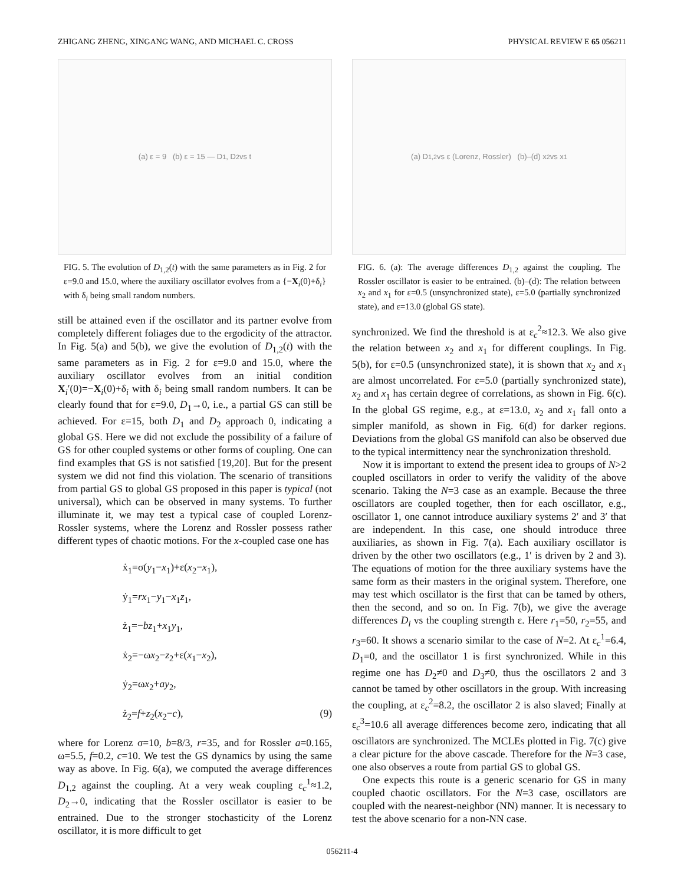ZHIGANG ZHENG, XINGANG WANG, AND MICHAEL C. CROSS PHYSICAL REVIEW E 65 056211
(a) ε = 9 (b) ε = 15 — D<sub>1</sub>, D<sub>2</sub> vs t
FIG. 5. The evolution of D<sub>1,2</sub>(t) with the same parameters as in Fig. 2 for ε=9.0 and 15.0, where the auxiliary oscillator evolves from a {−X<sub>i</sub>(0)+δ<sub>i</sub>} with δ<sub>i</sub> being small random numbers.
still be attained even if the oscillator and its partner evolve from completely different foliages due to the ergodicity of the attractor. In Fig. 5(a) and 5(b), we give the evolution of D<sub>1,2</sub>(t) with the same parameters as in Fig. 2 for ε=9.0 and 15.0, where the auxiliary oscillator evolves from an initial condition X<sub>i</sub>′(0)=−X<sub>i</sub>(0)+δ<sub>i</sub> with δ<sub>i</sub> being small random numbers. It can be clearly found that for ε=9.0, D<sub>1</sub>→0, i.e., a partial GS can still be achieved. For ε=15, both D<sub>1</sub> and D<sub>2</sub> approach 0, indicating a global GS. Here we did not exclude the possibility of a failure of GS for other coupled systems or other forms of coupling. One can find examples that GS is not satisfied [19,20]. But for the present system we did not find this violation. The scenario of transitions from partial GS to global GS proposed in this paper is typical (not universal), which can be observed in many systems. To further illuminate it, we may test a typical case of coupled Lorenz-Rossler systems, where the Lorenz and Rossler possess rather different types of chaotic motions. For the x-coupled case one has
ẋ<sub>1</sub>=σ(y<sub>1</sub>−x<sub>1</sub>)+ε(x<sub>2</sub>−x<sub>1</sub>),
ẏ<sub>1</sub>=rx<sub>1</sub>−y<sub>1</sub>−x<sub>1</sub>z<sub>1</sub>,
ż<sub>1</sub>=−bz<sub>1</sub>+x<sub>1</sub>y<sub>1</sub>,
ẋ<sub>2</sub>=−ωx<sub>2</sub>−z<sub>2</sub>+ε(x<sub>1</sub>−x<sub>2</sub>),
ẏ<sub>2</sub>=ωx<sub>2</sub>+ay<sub>2</sub>,
ż<sub>2</sub>=f+z<sub>2</sub>(x<sub>2</sub>−c), (9)
where for Lorenz σ=10, b=8/3, r=35, and for Rossler a=0.165, ω=5.5, f=0.2, c=10. We test the GS dynamics by using the same way as above. In Fig. 6(a), we computed the average differences D<sub>1,2</sub> against the coupling. At a very weak coupling ε<sub>c</sub><sup>1</sup>≈1.2, D<sub>2</sub>→0, indicating that the Rossler oscillator is easier to be entrained. Due to the stronger stochasticity of the Lorenz oscillator, it is more difficult to get
(a) D<sub>1,2</sub> vs ε (Lorenz, Rossler) (b)–(d) x<sub>2</sub> vs x<sub>1</sub>
FIG. 6. (a): The average differences D<sub>1,2</sub> against the coupling. The Rossler oscillator is easier to be entrained. (b)–(d): The relation between x<sub>2</sub> and x<sub>1</sub> for ε=0.5 (unsynchronized state), ε=5.0 (partially synchronized state), and ε=13.0 (global GS state).
synchronized. We find the threshold is at ε<sub>c</sub><sup>2</sup>≈12.3. We also give the relation between x<sub>2</sub> and x<sub>1</sub> for different couplings. In Fig. 5(b), for ε=0.5 (unsynchronized state), it is shown that x<sub>2</sub> and x<sub>1</sub> are almost uncorrelated. For ε=5.0 (partially synchronized state), x<sub>2</sub> and x<sub>1</sub> has certain degree of correlations, as shown in Fig. 6(c). In the global GS regime, e.g., at ε=13.0, x<sub>2</sub> and x<sub>1</sub> fall onto a simpler manifold, as shown in Fig. 6(d) for darker regions. Deviations from the global GS manifold can also be observed due to the typical intermittency near the synchronization threshold.
Now it is important to extend the present idea to groups of N>2 coupled oscillators in order to verify the validity of the above scenario. Taking the N=3 case as an example. Because the three oscillators are coupled together, then for each oscillator, e.g., oscillator 1, one cannot introduce auxiliary systems 2′ and 3′ that are independent. In this case, one should introduce three auxiliaries, as shown in Fig. 7(a). Each auxiliary oscillator is driven by the other two oscillators (e.g., 1′ is driven by 2 and 3). The equations of motion for the three auxiliary systems have the same form as their masters in the original system. Therefore, one may test which oscillator is the first that can be tamed by others, then the second, and so on. In Fig. 7(b), we give the average differences D<sub>i</sub> vs the coupling strength ε. Here r<sub>1</sub>=50, r<sub>2</sub>=55, and r<sub>3</sub>=60. It shows a scenario similar to the case of N=2. At ε<sub>c</sub><sup>1</sup>=6.4, D<sub>1</sub>=0, and the oscillator 1 is first synchronized. While in this regime one has D<sub>2</sub>≠0 and D<sub>3</sub>≠0, thus the oscillators 2 and 3 cannot be tamed by other oscillators in the group. With increasing the coupling, at ε<sub>c</sub><sup>2</sup>=8.2, the oscillator 2 is also slaved; Finally at ε<sub>c</sub><sup>3</sup>=10.6 all average differences become zero, indicating that all oscillators are synchronized. The MCLEs plotted in Fig. 7(c) give a clear picture for the above cascade. Therefore for the N=3 case, one also observes a route from partial GS to global GS.
One expects this route is a generic scenario for GS in many coupled chaotic oscillators. For the N=3 case, oscillators are coupled with the nearest-neighbor (NN) manner. It is necessary to test the above scenario for a non-NN case.
056211-4